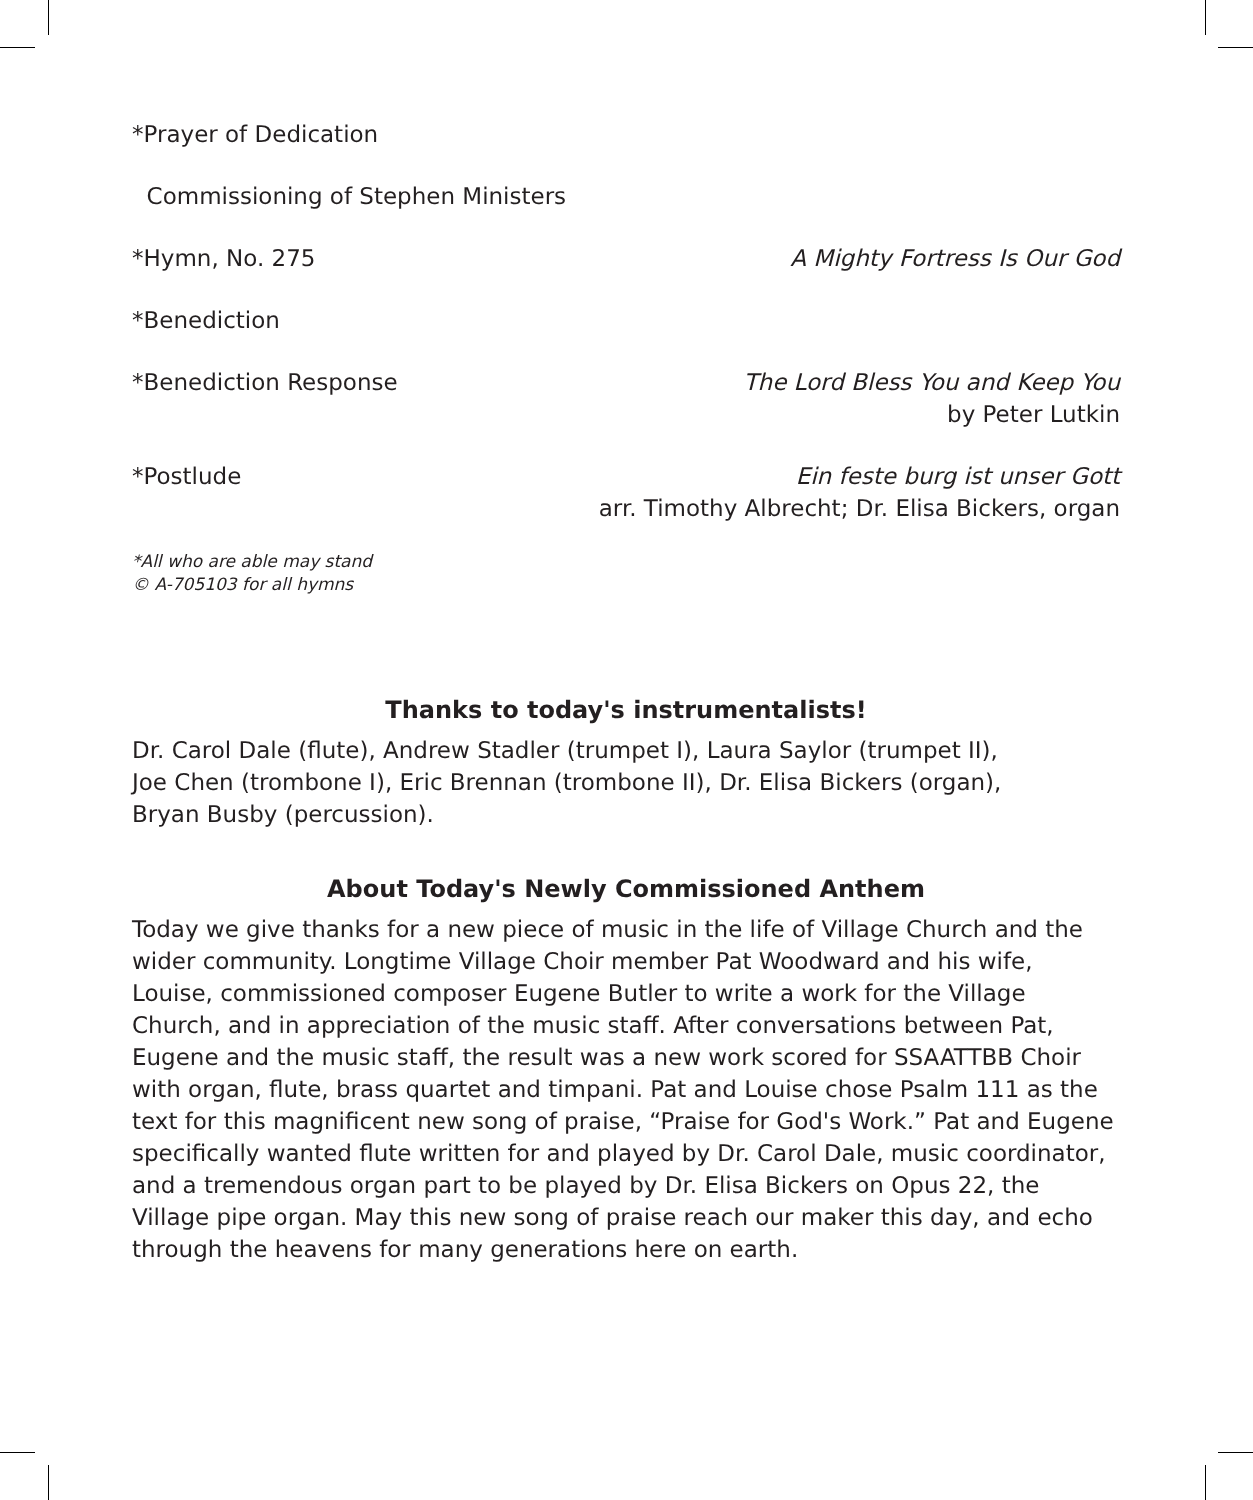*Prayer of Dedication
Commissioning of Stephen Ministers
*Hymn, No. 275 A Mighty Fortress Is Our God
*Benediction
*Benediction Response The Lord Bless You and Keep You
by Peter Lutkin
*Postlude Ein feste burg ist unser Gott
arr. Timothy Albrecht; Dr. Elisa Bickers, organ
*All who are able may stand
© A-705103 for all hymns
Thanks to today's instrumentalists!
Dr. Carol Dale (flute), Andrew Stadler (trumpet I), Laura Saylor (trumpet II),
Joe Chen (trombone I), Eric Brennan (trombone II), Dr. Elisa Bickers (organ),
Bryan Busby (percussion).
About Today's Newly Commissioned Anthem
Today we give thanks for a new piece of music in the life of Village Church and the wider community. Longtime Village Choir member Pat Woodward and his wife, Louise, commissioned composer Eugene Butler to write a work for the Village Church, and in appreciation of the music staff. After conversations between Pat, Eugene and the music staff, the result was a new work scored for SSAATTBB Choir with organ, flute, brass quartet and timpani. Pat and Louise chose Psalm 111 as the text for this magnificent new song of praise, “Praise for God's Work.” Pat and Eugene specifically wanted flute written for and played by Dr. Carol Dale, music coordinator, and a tremendous organ part to be played by Dr. Elisa Bickers on Opus 22, the Village pipe organ. May this new song of praise reach our maker this day, and echo through the heavens for many generations here on earth.